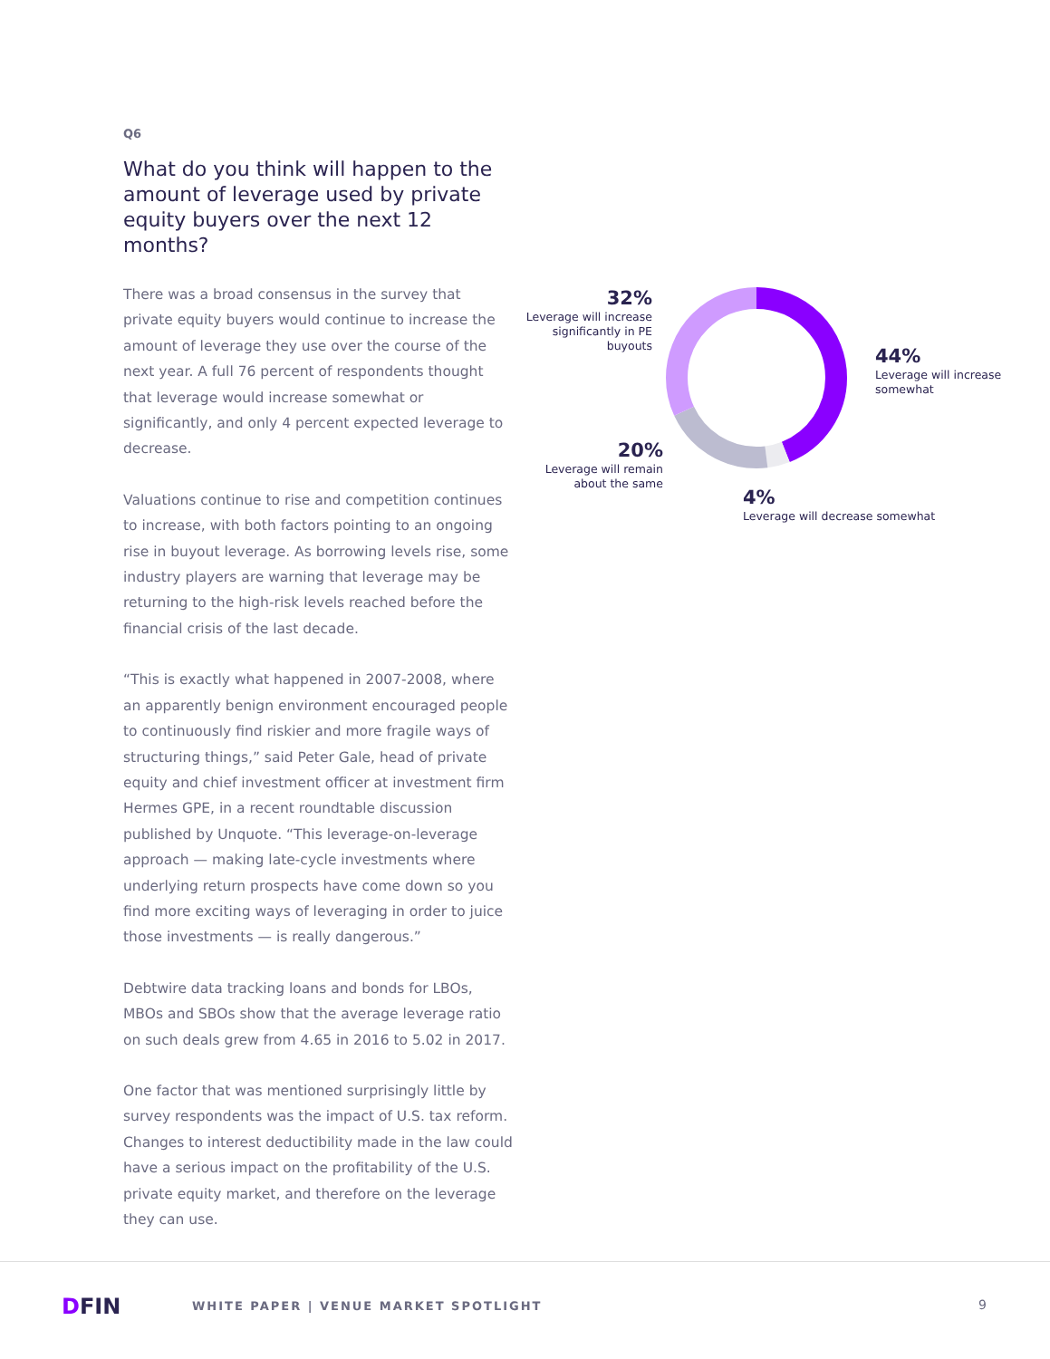Q6
What do you think will happen to the amount of leverage used by private equity buyers over the next 12 months?
There was a broad consensus in the survey that private equity buyers would continue to increase the amount of leverage they use over the course of the next year. A full 76 percent of respondents thought that leverage would increase somewhat or significantly, and only 4 percent expected leverage to decrease.
Valuations continue to rise and competition continues to increase, with both factors pointing to an ongoing rise in buyout leverage. As borrowing levels rise, some industry players are warning that leverage may be returning to the high-risk levels reached before the financial crisis of the last decade.
“This is exactly what happened in 2007-2008, where an apparently benign environment encouraged people to continuously find riskier and more fragile ways of structuring things,” said Peter Gale, head of private equity and chief investment officer at investment firm Hermes GPE, in a recent roundtable discussion published by Unquote. “This leverage-on-leverage approach — making late-cycle investments where underlying return prospects have come down so you find more exciting ways of leveraging in order to juice those investments — is really dangerous.”
Debtwire data tracking loans and bonds for LBOs, MBOs and SBOs show that the average leverage ratio on such deals grew from 4.65 in 2016 to 5.02 in 2017.
One factor that was mentioned surprisingly little by survey respondents was the impact of U.S. tax reform. Changes to interest deductibility made in the law could have a serious impact on the profitability of the U.S. private equity market, and therefore on the leverage they can use.
32%
Leverage will increase significantly in PE buyouts
44%
Leverage will increase somewhat
20%
Leverage will remain about the same
4%
Leverage will decrease somewhat
DFIN
WHITE PAPER | VENUE MARKET SPOTLIGHT
9